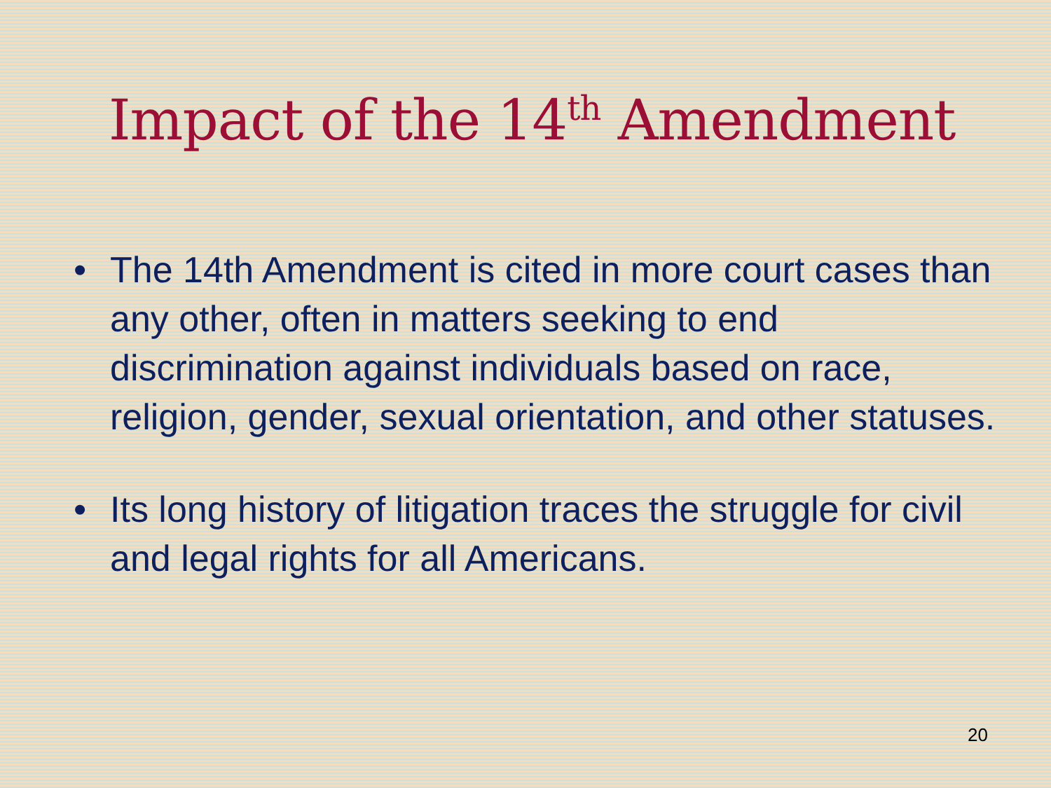Impact of the 14<sup>th</sup> Amendment
• The 14th Amendment is cited in more court cases than any other, often in matters seeking to end discrimination against individuals based on race, religion, gender, sexual orientation, and other statuses.
• Its long history of litigation traces the struggle for civil and legal rights for all Americans.
20